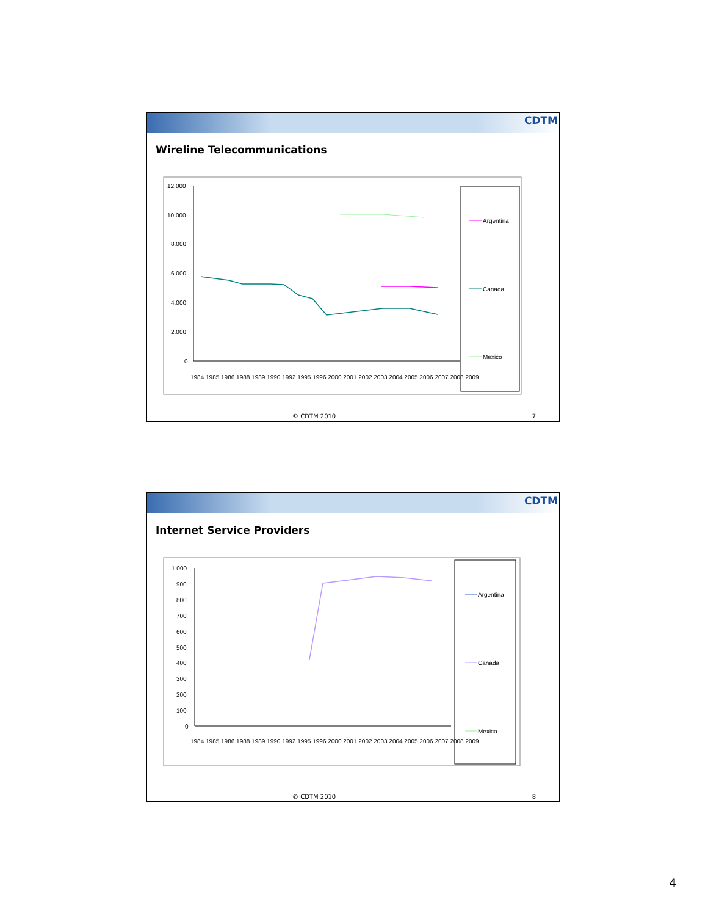CDTM
Wireline Telecommunications
12.000
10.000
8.000
6.000
4.000
2.000
0
Argentina
Canada
Mexico
1984 1985 1986 1988 1989 1990 1992 1995 1996 2000 2001 2002 2003 2004 2005 2006 2007 2008 2009
© CDTM 2010 7
CDTM
Internet Service Providers
1.000
900
800
700
600
500
400
300
200
100
0
Argentina
Canada
Mexico
1984 1985 1986 1988 1989 1990 1992 1995 1996 2000 2001 2002 2003 2004 2005 2006 2007 2008 2009
© CDTM 2010 8
4